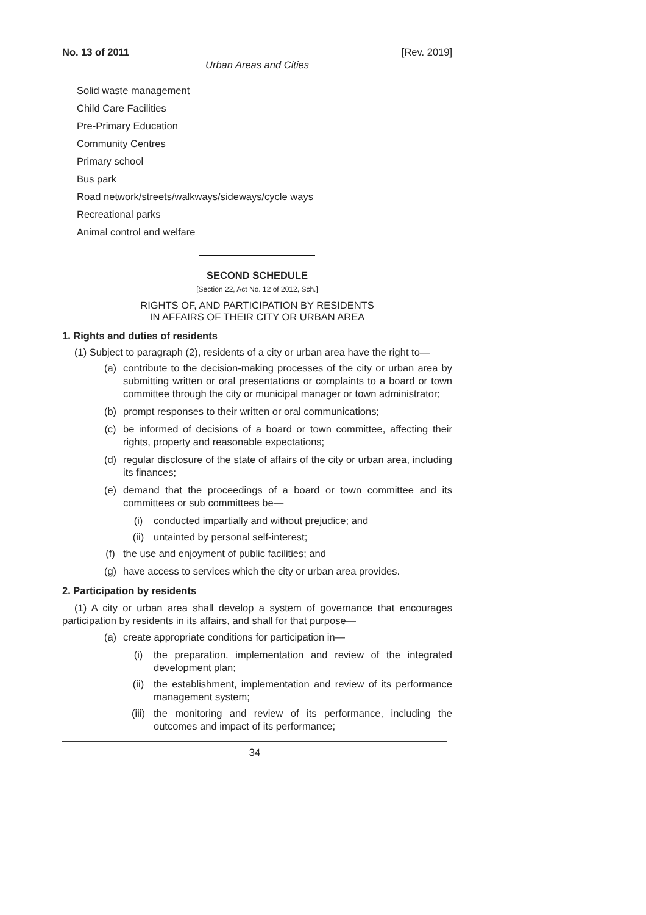No. 13 of 2011 [Rev. 2019]
Urban Areas and Cities
Solid waste management
Child Care Facilities
Pre-Primary Education
Community Centres
Primary school
Bus park
Road network/streets/walkways/sideways/cycle ways
Recreational parks
Animal control and welfare
SECOND SCHEDULE
[Section 22, Act No. 12 of 2012, Sch.]
RIGHTS OF, AND PARTICIPATION BY RESIDENTS
IN AFFAIRS OF THEIR CITY OR URBAN AREA
1. Rights and duties of residents
(1) Subject to paragraph (2), residents of a city or urban area have the right to—
(a) contribute to the decision-making processes of the city or urban area by submitting written or oral presentations or complaints to a board or town committee through the city or municipal manager or town administrator;
(b) prompt responses to their written or oral communications;
(c) be informed of decisions of a board or town committee, affecting their rights, property and reasonable expectations;
(d) regular disclosure of the state of affairs of the city or urban area, including its finances;
(e) demand that the proceedings of a board or town committee and its committees or sub committees be—
(i) conducted impartially and without prejudice; and
(ii) untainted by personal self-interest;
(f) the use and enjoyment of public facilities; and
(g) have access to services which the city or urban area provides.
2. Participation by residents
(1) A city or urban area shall develop a system of governance that encourages participation by residents in its affairs, and shall for that purpose—
(a) create appropriate conditions for participation in—
(i) the preparation, implementation and review of the integrated development plan;
(ii) the establishment, implementation and review of its performance management system;
(iii) the monitoring and review of its performance, including the outcomes and impact of its performance;
34